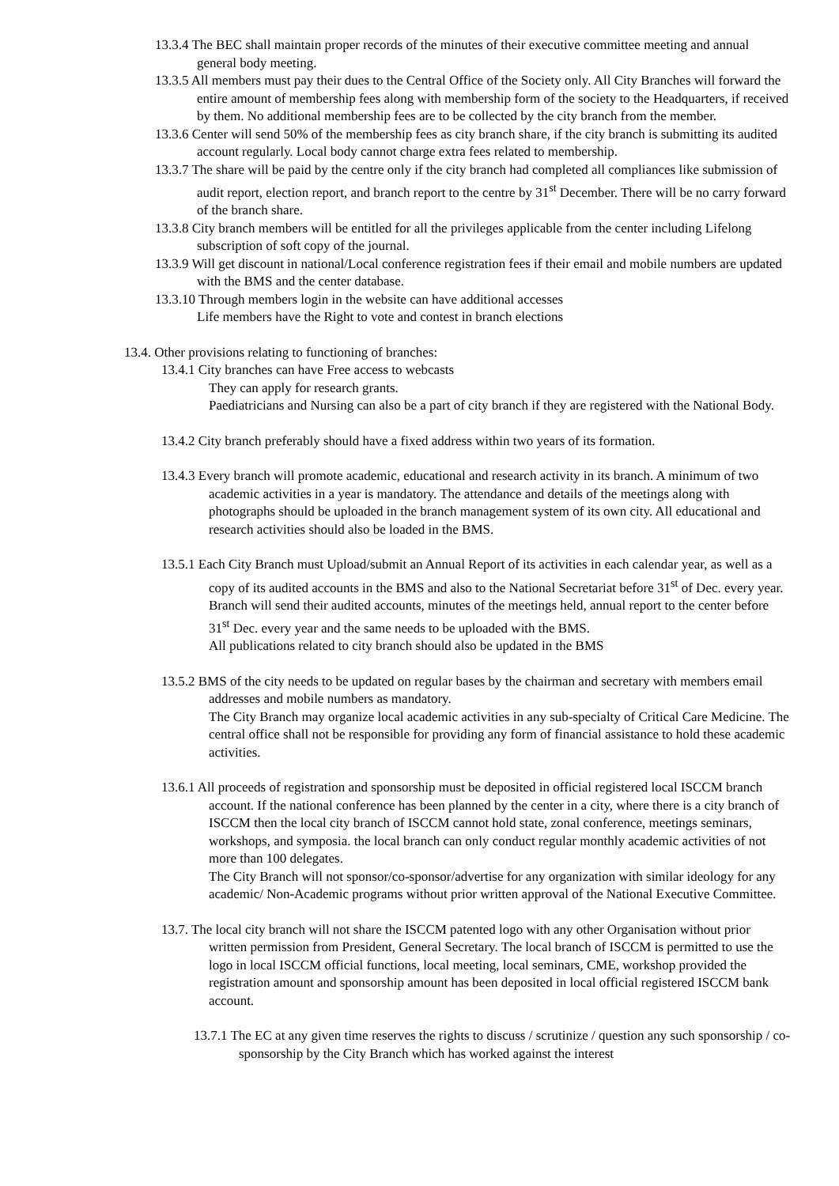13.3.4 The BEC shall maintain proper records of the minutes of their executive committee meeting and annual general body meeting.
13.3.5 All members must pay their dues to the Central Office of the Society only. All City Branches will forward the entire amount of membership fees along with membership form of the society to the Headquarters, if received by them. No additional membership fees are to be collected by the city branch from the member.
13.3.6 Center will send 50% of the membership fees as city branch share, if the city branch is submitting its audited account regularly. Local body cannot charge extra fees related to membership.
13.3.7 The share will be paid by the centre only if the city branch had completed all compliances like submission of audit report, election report, and branch report to the centre by 31<sup>st</sup> December. There will be no carry forward of the branch share.
13.3.8 City branch members will be entitled for all the privileges applicable from the center including Lifelong subscription of soft copy of the journal.
13.3.9 Will get discount in national/Local conference registration fees if their email and mobile numbers are updated with the BMS and the center database.
13.3.10 Through members login in the website can have additional accesses
Life members have the Right to vote and contest in branch elections
13.4. Other provisions relating to functioning of branches:
13.4.1 City branches can have Free access to webcasts
They can apply for research grants.
Paediatricians and Nursing can also be a part of city branch if they are registered with the National Body.
13.4.2 City branch preferably should have a fixed address within two years of its formation.
13.4.3 Every branch will promote academic, educational and research activity in its branch. A minimum of two academic activities in a year is mandatory. The attendance and details of the meetings along with photographs should be uploaded in the branch management system of its own city. All educational and research activities should also be loaded in the BMS.
13.5.1 Each City Branch must Upload/submit an Annual Report of its activities in each calendar year, as well as a copy of its audited accounts in the BMS and also to the National Secretariat before 31<sup>st</sup> of Dec. every year.
Branch will send their audited accounts, minutes of the meetings held, annual report to the center before 31<sup>st</sup> Dec. every year and the same needs to be uploaded with the BMS.
All publications related to city branch should also be updated in the BMS
13.5.2 BMS of the city needs to be updated on regular bases by the chairman and secretary with members email addresses and mobile numbers as mandatory.
The City Branch may organize local academic activities in any sub-specialty of Critical Care Medicine. The central office shall not be responsible for providing any form of financial assistance to hold these academic activities.
13.6.1 All proceeds of registration and sponsorship must be deposited in official registered local ISCCM branch account. If the national conference has been planned by the center in a city, where there is a city branch of ISCCM then the local city branch of ISCCM cannot hold state, zonal conference, meetings seminars, workshops, and symposia. the local branch can only conduct regular monthly academic activities of not more than 100 delegates.
The City Branch will not sponsor/co-sponsor/advertise for any organization with similar ideology for any academic/ Non-Academic programs without prior written approval of the National Executive Committee.
13.7. The local city branch will not share the ISCCM patented logo with any other Organisation without prior written permission from President, General Secretary. The local branch of ISCCM is permitted to use the logo in local ISCCM official functions, local meeting, local seminars, CME, workshop provided the registration amount and sponsorship amount has been deposited in local official registered ISCCM bank account.
13.7.1 The EC at any given time reserves the rights to discuss / scrutinize / question any such sponsorship / co-sponsorship by the City Branch which has worked against the interest